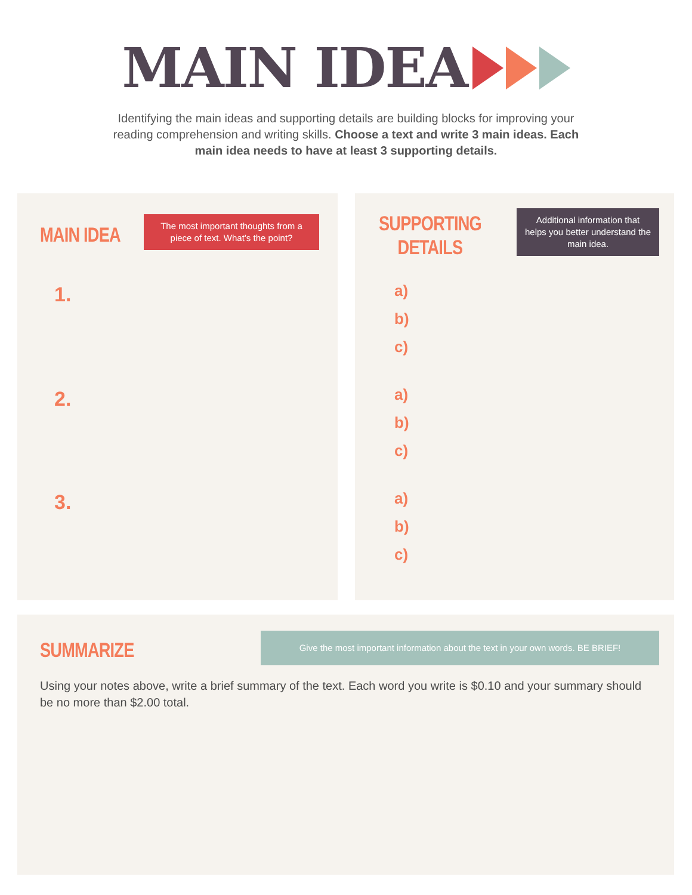MAIN IDEA
Identifying the main ideas and supporting details are building blocks for improving your reading comprehension and writing skills. Choose a text and write 3 main ideas. Each main idea needs to have at least 3 supporting details.
MAIN IDEA
The most important thoughts from a piece of text. What’s the point?
1.
2.
3.
SUPPORTING
DETAILS
Additional information that helps you better understand the main idea.
a)
b)
c)
a)
b)
c)
a)
b)
c)
SUMMARIZE
Give the most important information about the text in your own words. BE BRIEF!
Using your notes above, write a brief summary of the text. Each word you write is $0.10 and your summary should be no more than $2.00 total.